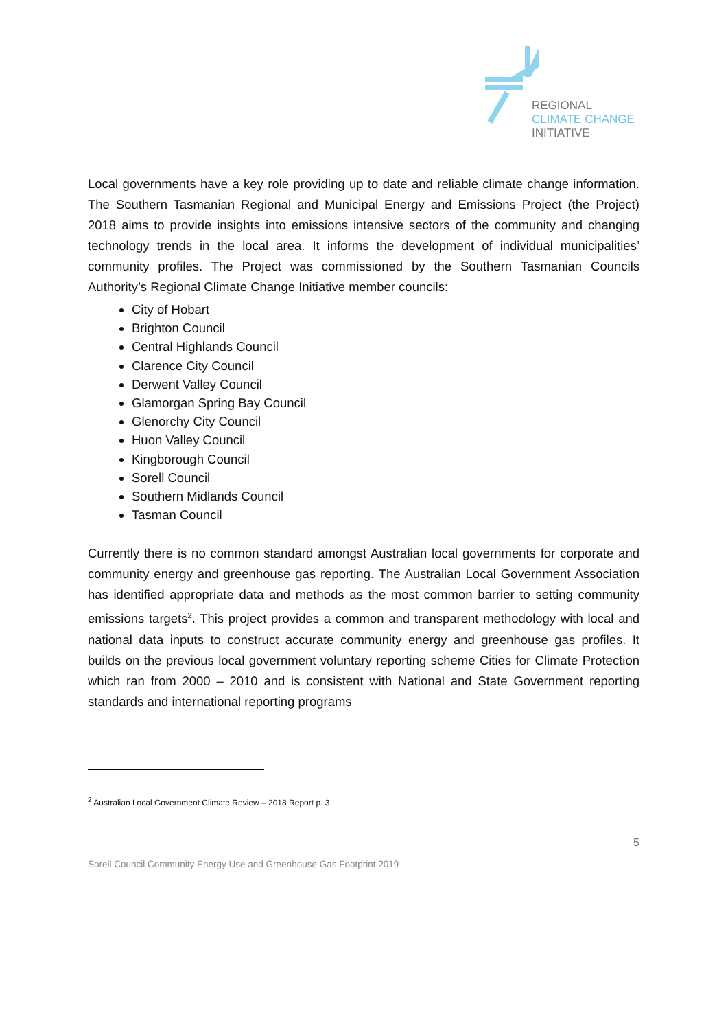REGIONAL
CLIMATE CHANGE
INITIATIVE
Local governments have a key role providing up to date and reliable climate change information. The Southern Tasmanian Regional and Municipal Energy and Emissions Project (the Project) 2018 aims to provide insights into emissions intensive sectors of the community and changing technology trends in the local area. It informs the development of individual municipalities’ community profiles. The Project was commissioned by the Southern Tasmanian Councils Authority’s Regional Climate Change Initiative member councils:
City of Hobart
Brighton Council
Central Highlands Council
Clarence City Council
Derwent Valley Council
Glamorgan Spring Bay Council
Glenorchy City Council
Huon Valley Council
Kingborough Council
Sorell Council
Southern Midlands Council
Tasman Council
Currently there is no common standard amongst Australian local governments for corporate and community energy and greenhouse gas reporting. The Australian Local Government Association has identified appropriate data and methods as the most common barrier to setting community emissions targets<sup>2</sup>. This project provides a common and transparent methodology with local and national data inputs to construct accurate community energy and greenhouse gas profiles. It builds on the previous local government voluntary reporting scheme Cities for Climate Protection which ran from 2000 – 2010 and is consistent with National and State Government reporting standards and international reporting programs
<sup>2</sup> Australian Local Government Climate Review – 2018 Report p. 3.
5
Sorell Council Community Energy Use and Greenhouse Gas Footprint 2019